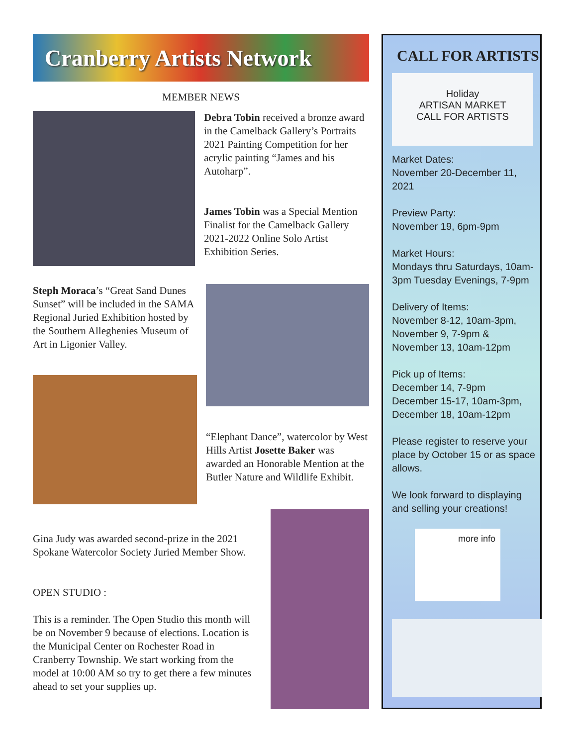Cranberry Artists Network
MEMBER NEWS
Debra Tobin received a bronze award in the Camelback Gallery’s Portraits 2021 Painting Competition for her acrylic painting “James and his Autoharp”.
James Tobin was a Special Mention Finalist for the Camelback Gallery 2021-2022 Online Solo Artist Exhibition Series.
Steph Moraca’s “Great Sand Dunes Sunset” will be included in the SAMA Regional Juried Exhibition hosted by the Southern Alleghenies Museum of Art in Ligonier Valley.
“Elephant Dance”, watercolor by West Hills Artist Josette Baker was awarded an Honorable Mention at the Butler Nature and Wildlife Exhibit.
Gina Judy was awarded second-prize in the 2021 Spokane Watercolor Society Juried Member Show.
OPEN STUDIO :
This is a reminder. The Open Studio this month will be on November 9 because of elections. Location is the Municipal Center on Rochester Road in Cranberry Township. We start working from the model at 10:00 AM so try to get there a few minutes ahead to set your supplies up.
CALL FOR ARTISTS
Holiday
ARTISAN MARKET
CALL FOR ARTISTS
Market Dates:
November 20-December 11, 2021
Preview Party:
November 19, 6pm-9pm
Market Hours:
Mondays thru Saturdays, 10am-3pm Tuesday Evenings, 7-9pm
Delivery of Items:
November 8-12, 10am-3pm,
November 9, 7-9pm &
November 13, 10am-12pm
Pick up of Items:
December 14, 7-9pm
December 15-17, 10am-3pm,
December 18, 10am-12pm
Please register to reserve your place by October 15 or as space allows.
We look forward to displaying and selling your creations!
more info